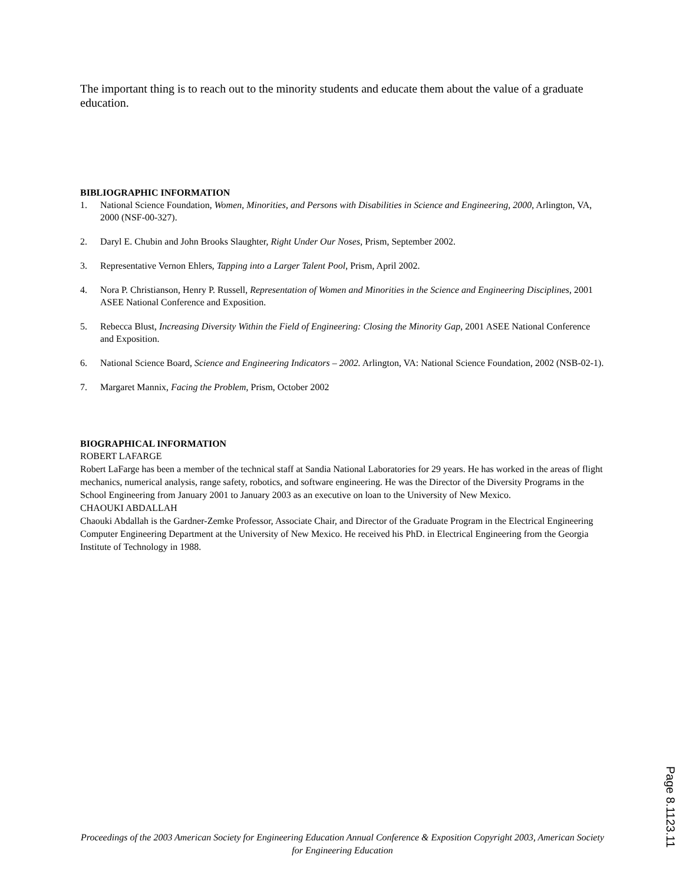The important thing is to reach out to the minority students and educate them about the value of a graduate education.
BIBLIOGRAPHIC INFORMATION
1. National Science Foundation, Women, Minorities, and Persons with Disabilities in Science and Engineering, 2000, Arlington, VA, 2000 (NSF-00-327).
2. Daryl E. Chubin and John Brooks Slaughter, Right Under Our Noses, Prism, September 2002.
3. Representative Vernon Ehlers, Tapping into a Larger Talent Pool, Prism, April 2002.
4. Nora P. Christianson, Henry P. Russell, Representation of Women and Minorities in the Science and Engineering Disciplines, 2001 ASEE National Conference and Exposition.
5. Rebecca Blust, Increasing Diversity Within the Field of Engineering: Closing the Minority Gap, 2001 ASEE National Conference and Exposition.
6. National Science Board, Science and Engineering Indicators – 2002. Arlington, VA: National Science Foundation, 2002 (NSB-02-1).
7. Margaret Mannix, Facing the Problem, Prism, October 2002
BIOGRAPHICAL INFORMATION
ROBERT LAFARGE
Robert LaFarge has been a member of the technical staff at Sandia National Laboratories for 29 years. He has worked in the areas of flight mechanics, numerical analysis, range safety, robotics, and software engineering. He was the Director of the Diversity Programs in the School Engineering from January 2001 to January 2003 as an executive on loan to the University of New Mexico.
CHAOUKI ABDALLAH
Chaouki Abdallah is the Gardner-Zemke Professor, Associate Chair, and Director of the Graduate Program in the Electrical Engineering Computer Engineering Department at the University of New Mexico. He received his PhD. in Electrical Engineering from the Georgia Institute of Technology in 1988.
Proceedings of the 2003 American Society for Engineering Education Annual Conference & Exposition Copyright 2003, American Society for Engineering Education
Page 8.1123.11